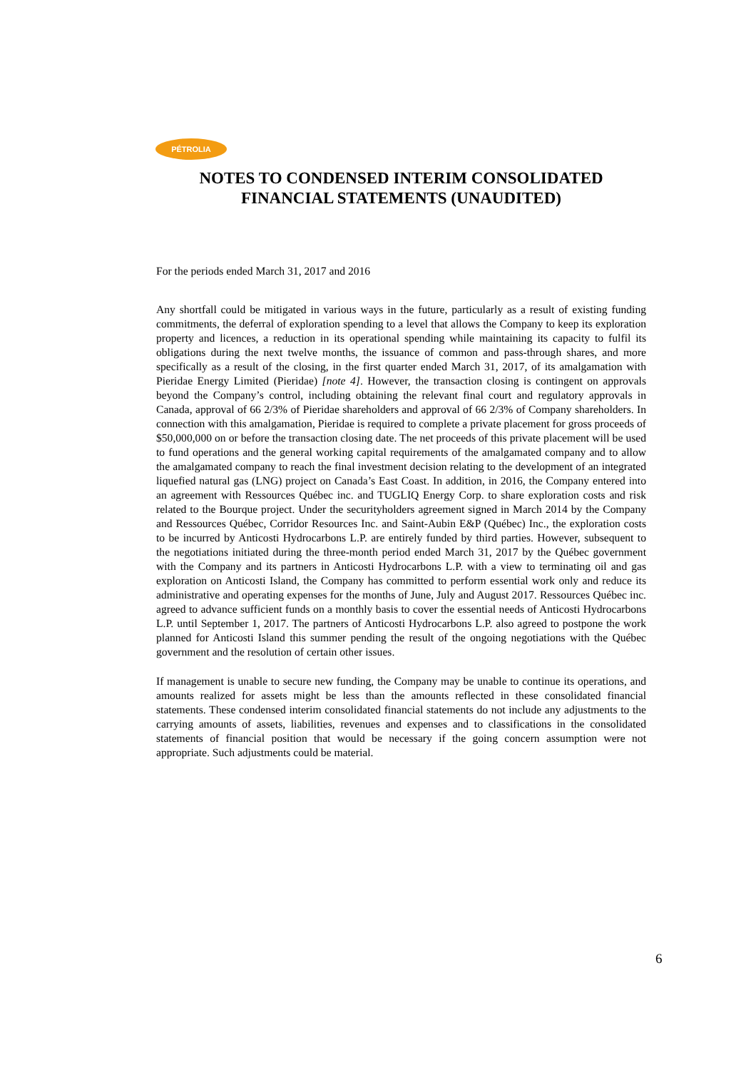PÉTROLIA
NOTES TO CONDENSED INTERIM CONSOLIDATED
FINANCIAL STATEMENTS (UNAUDITED)
For the periods ended March 31, 2017 and 2016
Any shortfall could be mitigated in various ways in the future, particularly as a result of existing funding commitments, the deferral of exploration spending to a level that allows the Company to keep its exploration property and licences, a reduction in its operational spending while maintaining its capacity to fulfil its obligations during the next twelve months, the issuance of common and pass-through shares, and more specifically as a result of the closing, in the first quarter ended March 31, 2017, of its amalgamation with Pieridae Energy Limited (Pieridae) [note 4]. However, the transaction closing is contingent on approvals beyond the Company’s control, including obtaining the relevant final court and regulatory approvals in Canada, approval of 66 2/3% of Pieridae shareholders and approval of 66 2/3% of Company shareholders. In connection with this amalgamation, Pieridae is required to complete a private placement for gross proceeds of $50,000,000 on or before the transaction closing date. The net proceeds of this private placement will be used to fund operations and the general working capital requirements of the amalgamated company and to allow the amalgamated company to reach the final investment decision relating to the development of an integrated liquefied natural gas (LNG) project on Canada’s East Coast. In addition, in 2016, the Company entered into an agreement with Ressources Québec inc. and TUGLIQ Energy Corp. to share exploration costs and risk related to the Bourque project. Under the securityholders agreement signed in March 2014 by the Company and Ressources Québec, Corridor Resources Inc. and Saint-Aubin E&P (Québec) Inc., the exploration costs to be incurred by Anticosti Hydrocarbons L.P. are entirely funded by third parties. However, subsequent to the negotiations initiated during the three-month period ended March 31, 2017 by the Québec government with the Company and its partners in Anticosti Hydrocarbons L.P. with a view to terminating oil and gas exploration on Anticosti Island, the Company has committed to perform essential work only and reduce its administrative and operating expenses for the months of June, July and August 2017. Ressources Québec inc. agreed to advance sufficient funds on a monthly basis to cover the essential needs of Anticosti Hydrocarbons L.P. until September 1, 2017. The partners of Anticosti Hydrocarbons L.P. also agreed to postpone the work planned for Anticosti Island this summer pending the result of the ongoing negotiations with the Québec government and the resolution of certain other issues.
If management is unable to secure new funding, the Company may be unable to continue its operations, and amounts realized for assets might be less than the amounts reflected in these consolidated financial statements. These condensed interim consolidated financial statements do not include any adjustments to the carrying amounts of assets, liabilities, revenues and expenses and to classifications in the consolidated statements of financial position that would be necessary if the going concern assumption were not appropriate. Such adjustments could be material.
6